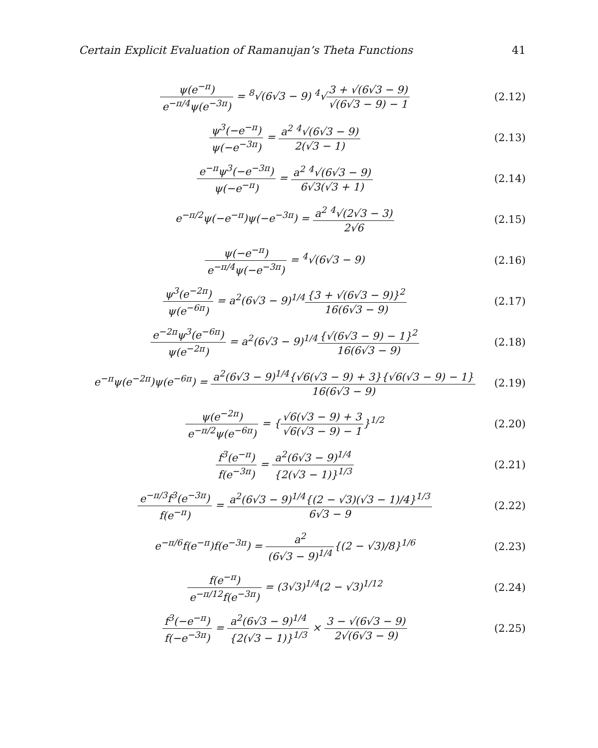Certain Explicit Evaluation of Ramanujan’s Theta Functions 41
ψ(e<sup>−π</sup>) e<sup>−π/4</sup>ψ(e<sup>−3π</sup>) = <sup>8</sup>√(6√3 − 9) <sup>4</sup>√3 + √(6√3 − 9) √(6√3 − 9) − 1
(2.12)
ψ<sup>3</sup>(−e<sup>−π</sup>) ψ(−e<sup>−3π</sup>) = a<sup>2</sup> <sup>4</sup>√(6√3 − 9) 2(√3 − 1)
(2.13)
e<sup>−π</sup>ψ<sup>3</sup>(−e<sup>−3π</sup>) ψ(−e<sup>−π</sup>) = a<sup>2</sup> <sup>4</sup>√(6√3 − 9) 6√3(√3 + 1)
(2.14)
e<sup>−π/2</sup>ψ(−e<sup>−π</sup>)ψ(−e<sup>−3π</sup>) = a<sup>2</sup> <sup>4</sup>√(2√3 − 3) 2√6
(2.15)
ψ(−e<sup>−π</sup>) e<sup>−π/4</sup>ψ(−e<sup>−3π</sup>) = <sup>4</sup>√(6√3 − 9)
(2.16)
ψ<sup>3</sup>(e<sup>−2π</sup>) ψ(e<sup>−6π</sup>) = a<sup>2</sup>(6√3 − 9)<sup>1/4</sup>{3 + √(6√3 − 9)}<sup>2</sup> 16(6√3 − 9)
(2.17)
e<sup>−2π</sup>ψ<sup>3</sup>(e<sup>−6π</sup>) ψ(e<sup>−2π</sup>) = a<sup>2</sup>(6√3 − 9)<sup>1/4</sup>{√(6√3 − 9) − 1}<sup>2</sup> 16(6√3 − 9)
(2.18)
e<sup>−π</sup>ψ(e<sup>−2π</sup>)ψ(e<sup>−6π</sup>) = a<sup>2</sup>(6√3 − 9)<sup>1/4</sup>{√6(√3 − 9) + 3}{√6(√3 − 9) − 1} 16(6√3 − 9)
(2.19)
ψ(e<sup>−2π</sup>) e<sup>−π/2</sup>ψ(e<sup>−6π</sup>) = {√6(√3 − 9) + 3 √6(√3 − 9) − 1}<sup>1/2</sup>
(2.20)
f<sup>3</sup>(e<sup>−π</sup>) f(e<sup>−3π</sup>) = a<sup>2</sup>(6√3 − 9)<sup>1/4</sup> {2(√3 − 1)}<sup>1/3</sup>
(2.21)
e<sup>−π/3</sup>f<sup>3</sup>(e<sup>−3π</sup>) f(e<sup>−π</sup>) = a<sup>2</sup>(6√3 − 9)<sup>1/4</sup>{(2 − √3)(√3 − 1)/4}<sup>1/3</sup> 6√3 − 9
(2.22)
e<sup>−π/6</sup>f(e<sup>−π</sup>)f(e<sup>−3π</sup>) = a<sup>2</sup> (6√3 − 9)<sup>1/4</sup>{(2 − √3)/8}<sup>1/6</sup>
(2.23)
f(e<sup>−π</sup>) e<sup>−π/12</sup>f(e<sup>−3π</sup>) = (3√3)<sup>1/4</sup>(2 − √3)<sup>1/12</sup>
(2.24)
f<sup>3</sup>(−e<sup>−π</sup>) f(−e<sup>−3π</sup>) = a<sup>2</sup>(6√3 − 9)<sup>1/4</sup> {2(√3 − 1)}<sup>1/3</sup> × 3 − √(6√3 − 9) 2√(6√3 − 9)
(2.25)